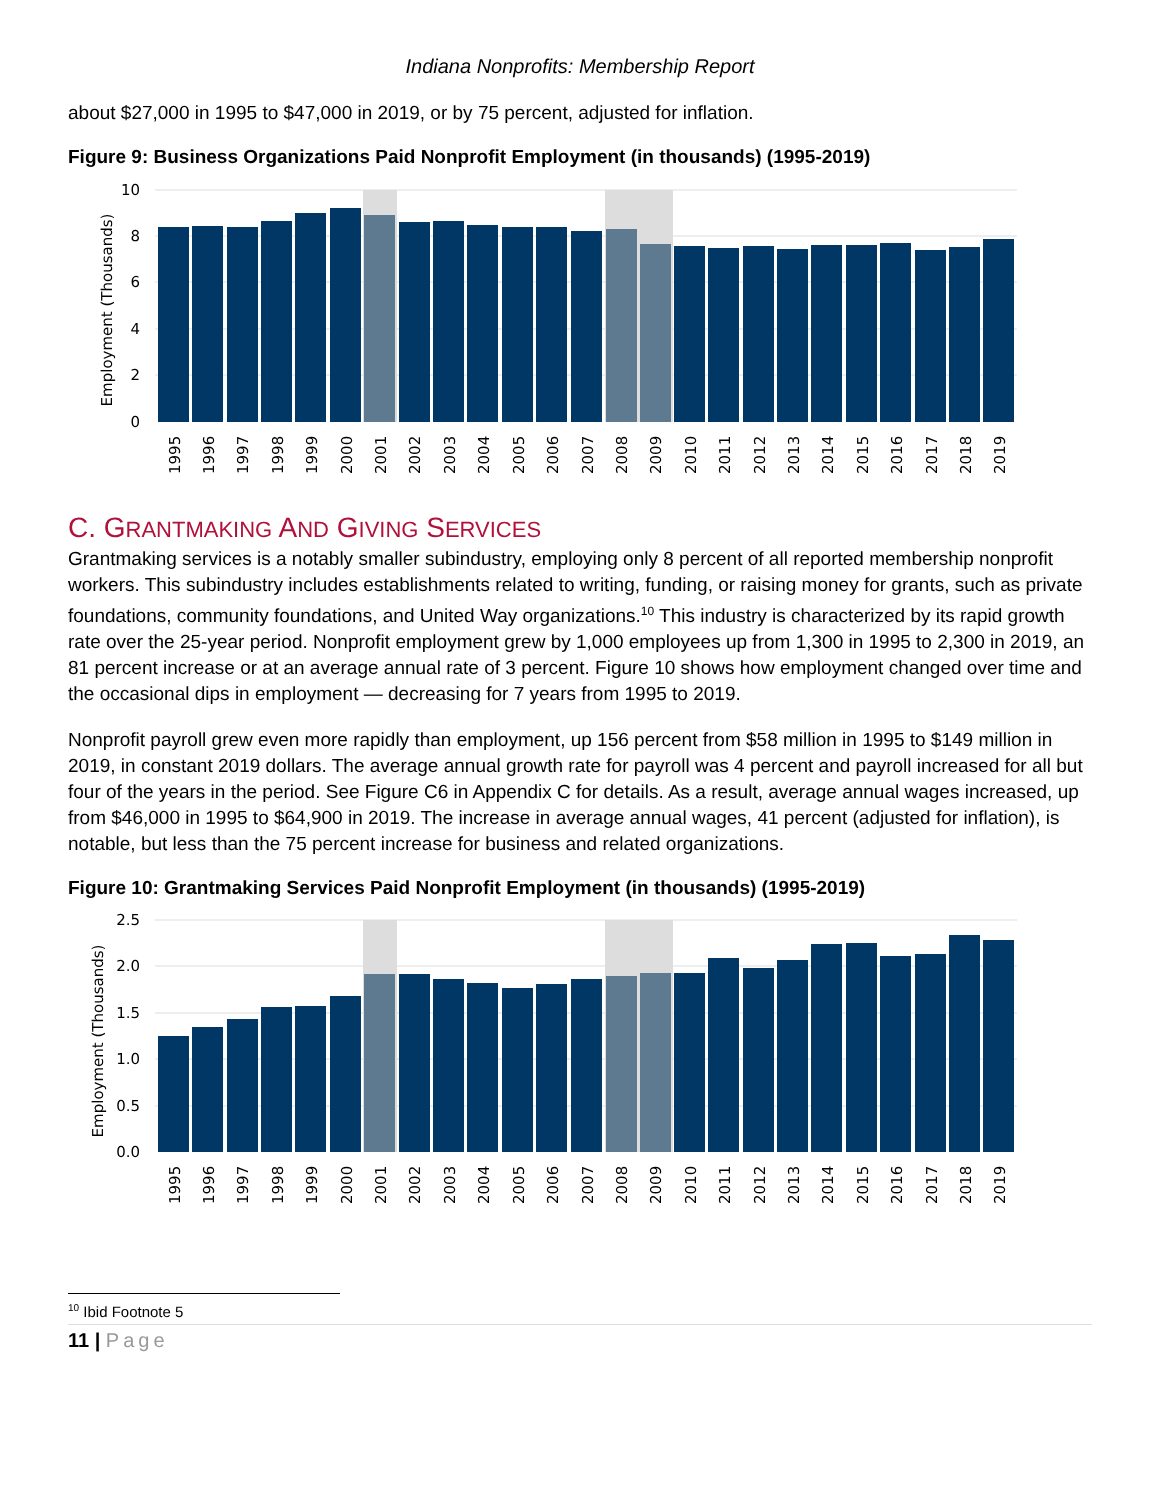Indiana Nonprofits: Membership Report
about $27,000 in 1995 to $47,000 in 2019, or by 75 percent, adjusted for inflation.
Figure 9: Business Organizations Paid Nonprofit Employment (in thousands) (1995-2019)
10
8
6
4
2
0
Employment (Thousands)
1995
1996
1997
1998
1999
2000
2001
2002
2003
2004
2005
2006
2007
2008
2009
2010
2011
2012
2013
2014
2015
2016
2017
2018
2019
C. GRANTMAKING AND GIVING SERVICES
Grantmaking services is a notably smaller subindustry, employing only 8 percent of all reported membership nonprofit workers. This subindustry includes establishments related to writing, funding, or raising money for grants, such as private foundations, community foundations, and United Way organizations.<sup>10</sup> This industry is characterized by its rapid growth rate over the 25-year period. Nonprofit employment grew by 1,000 employees up from 1,300 in 1995 to 2,300 in 2019, an 81 percent increase or at an average annual rate of 3 percent. Figure 10 shows how employment changed over time and the occasional dips in employment — decreasing for 7 years from 1995 to 2019.
Nonprofit payroll grew even more rapidly than employment, up 156 percent from $58 million in 1995 to $149 million in 2019, in constant 2019 dollars. The average annual growth rate for payroll was 4 percent and payroll increased for all but four of the years in the period. See Figure C6 in Appendix C for details. As a result, average annual wages increased, up from $46,000 in 1995 to $64,900 in 2019. The increase in average annual wages, 41 percent (adjusted for inflation), is notable, but less than the 75 percent increase for business and related organizations.
Figure 10: Grantmaking Services Paid Nonprofit Employment (in thousands) (1995-2019)
2.5
2.0
1.5
1.0
0.5
0.0
Employment (Thousands)
1995
1996
1997
1998
1999
2000
2001
2002
2003
2004
2005
2006
2007
2008
2009
2010
2011
2012
2013
2014
2015
2016
2017
2018
2019
<sup>10</sup> Ibid Footnote 5
11 | Page